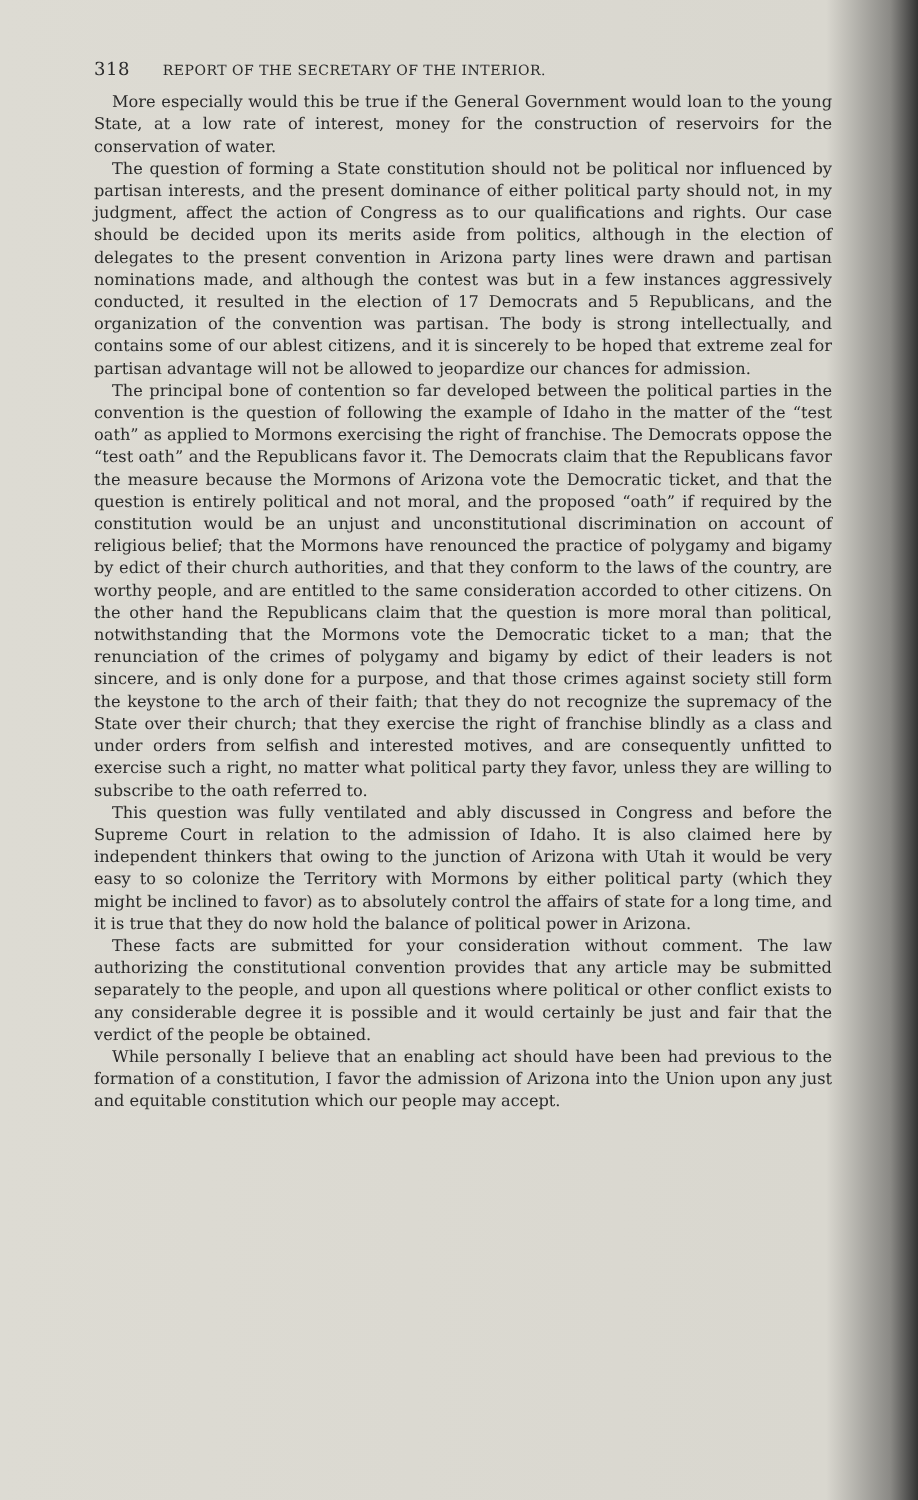318 REPORT OF THE SECRETARY OF THE INTERIOR.
More especially would this be true if the General Government would loan to the young State, at a low rate of interest, money for the construction of reservoirs for the conservation of water.
The question of forming a State constitution should not be political nor influenced by partisan interests, and the present dominance of either political party should not, in my judgment, affect the action of Congress as to our qualifications and rights. Our case should be decided upon its merits aside from politics, although in the election of delegates to the present convention in Arizona party lines were drawn and partisan nominations made, and although the contest was but in a few instances aggressively conducted, it resulted in the election of 17 Democrats and 5 Republicans, and the organization of the convention was partisan. The body is strong intellectually, and contains some of our ablest citizens, and it is sincerely to be hoped that extreme zeal for partisan advantage will not be allowed to jeopardize our chances for admission.
The principal bone of contention so far developed between the political parties in the convention is the question of following the example of Idaho in the matter of the “test oath” as applied to Mormons exercising the right of franchise. The Democrats oppose the “test oath” and the Republicans favor it. The Democrats claim that the Republicans favor the measure because the Mormons of Arizona vote the Democratic ticket, and that the question is entirely political and not moral, and the proposed “oath” if required by the constitution would be an unjust and unconstitutional discrimination on account of religious belief; that the Mormons have renounced the practice of polygamy and bigamy by edict of their church authorities, and that they conform to the laws of the country, are worthy people, and are entitled to the same consideration accorded to other citizens. On the other hand the Republicans claim that the question is more moral than political, notwithstanding that the Mormons vote the Democratic ticket to a man; that the renunciation of the crimes of polygamy and bigamy by edict of their leaders is not sincere, and is only done for a purpose, and that those crimes against society still form the keystone to the arch of their faith; that they do not recognize the supremacy of the State over their church; that they exercise the right of franchise blindly as a class and under orders from selfish and interested motives, and are consequently unfitted to exercise such a right, no matter what political party they favor, unless they are willing to subscribe to the oath referred to.
This question was fully ventilated and ably discussed in Congress and before the Supreme Court in relation to the admission of Idaho. It is also claimed here by independent thinkers that owing to the junction of Arizona with Utah it would be very easy to so colonize the Territory with Mormons by either political party (which they might be inclined to favor) as to absolutely control the affairs of state for a long time, and it is true that they do now hold the balance of political power in Arizona.
These facts are submitted for your consideration without comment. The law authorizing the constitutional convention provides that any article may be submitted separately to the people, and upon all questions where political or other conflict exists to any considerable degree it is possible and it would certainly be just and fair that the verdict of the people be obtained.
While personally I believe that an enabling act should have been had previous to the formation of a constitution, I favor the admission of Arizona into the Union upon any just and equitable constitution which our people may accept.